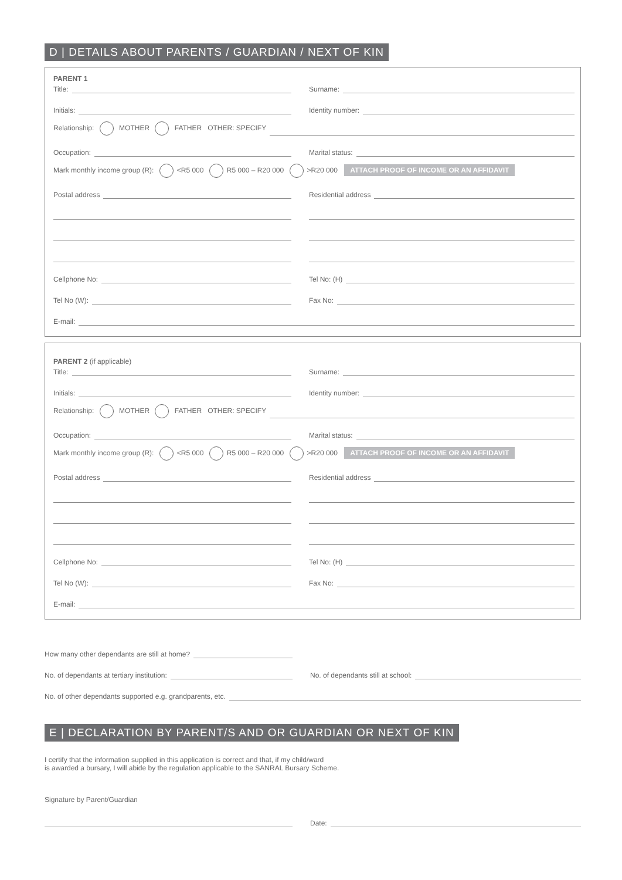D | DETAILS ABOUT PARENTS / GUARDIAN / NEXT OF KIN
PARENT 1
Title:
Surname:
Initials:
Identity number:
Relationship: MOTHER FATHER OTHER: SPECIFY
Occupation:
Marital status:
Mark monthly income group (R): <R5 000 R5 000 – R20 000 >R20 000 ATTACH PROOF OF INCOME OR AN AFFIDAVIT
Postal address
Residential address
Cellphone No:
Tel No: (H)
Tel No (W):
Fax No:
E-mail:
PARENT 2 (if applicable)
Title:
Surname:
Initials:
Identity number:
Relationship: MOTHER FATHER OTHER: SPECIFY
Occupation:
Marital status:
Mark monthly income group (R): <R5 000 R5 000 – R20 000 >R20 000 ATTACH PROOF OF INCOME OR AN AFFIDAVIT
Postal address
Residential address
Cellphone No:
Tel No: (H)
Tel No (W):
Fax No:
E-mail:
How many other dependants are still at home?
No. of dependants at tertiary institution:
No. of dependants still at school:
No. of other dependants supported e.g. grandparents, etc.
E | DECLARATION BY PARENT/S AND OR GUARDIAN OR NEXT OF KIN
I certify that the information supplied in this application is correct and that, if my child/ward
is awarded a bursary, I will abide by the regulation applicable to the SANRAL Bursary Scheme.
Signature by Parent/Guardian
Date: